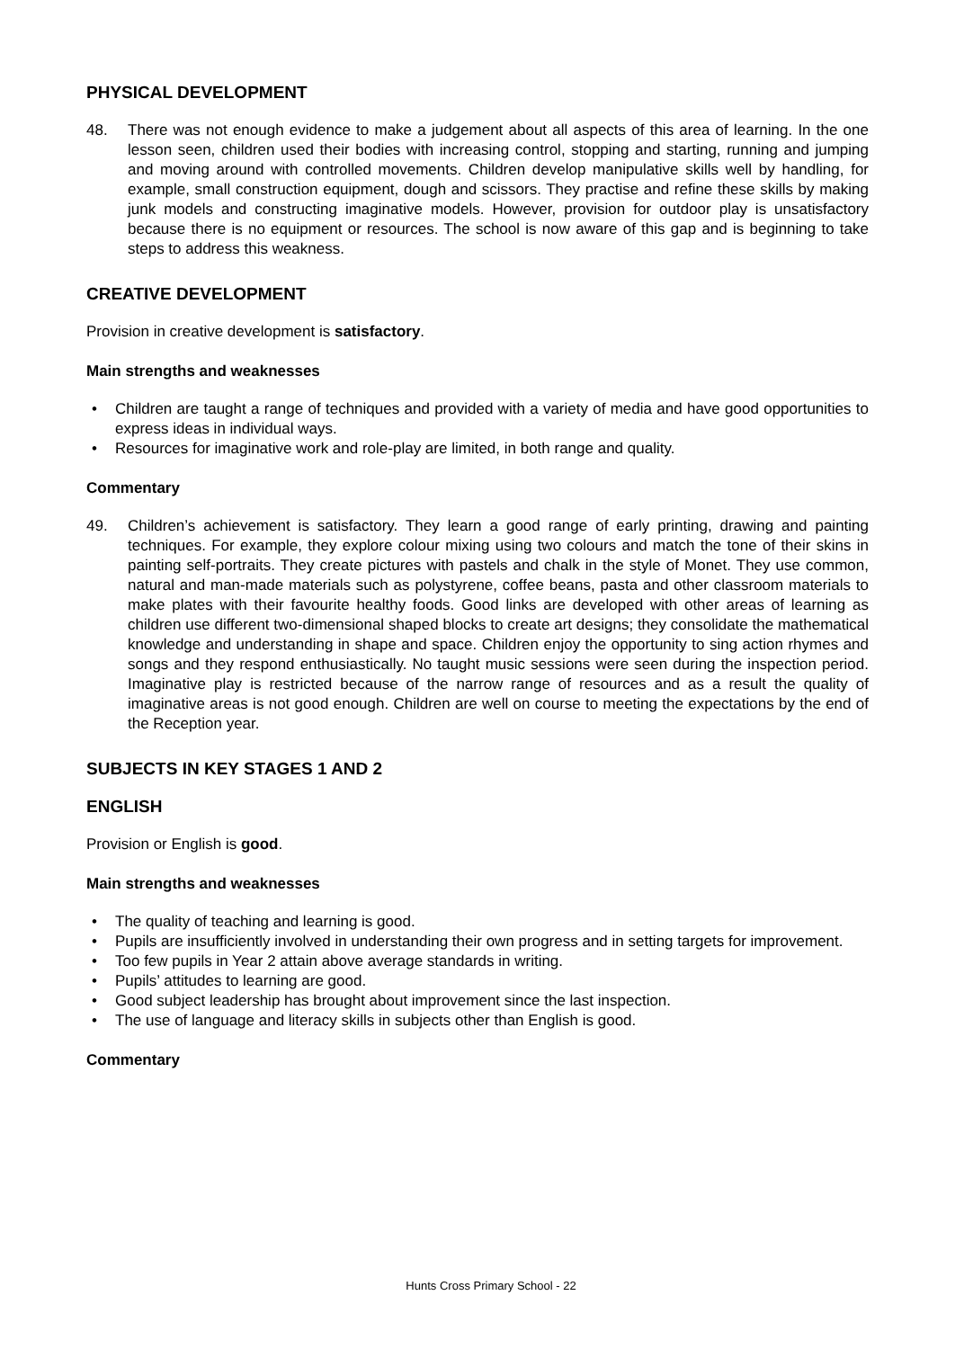PHYSICAL DEVELOPMENT
48. There was not enough evidence to make a judgement about all aspects of this area of learning. In the one lesson seen, children used their bodies with increasing control, stopping and starting, running and jumping and moving around with controlled movements. Children develop manipulative skills well by handling, for example, small construction equipment, dough and scissors. They practise and refine these skills by making junk models and constructing imaginative models. However, provision for outdoor play is unsatisfactory because there is no equipment or resources. The school is now aware of this gap and is beginning to take steps to address this weakness.
CREATIVE DEVELOPMENT
Provision in creative development is satisfactory.
Main strengths and weaknesses
• Children are taught a range of techniques and provided with a variety of media and have good opportunities to express ideas in individual ways.
• Resources for imaginative work and role-play are limited, in both range and quality.
Commentary
49. Children’s achievement is satisfactory. They learn a good range of early printing, drawing and painting techniques. For example, they explore colour mixing using two colours and match the tone of their skins in painting self-portraits. They create pictures with pastels and chalk in the style of Monet. They use common, natural and man-made materials such as polystyrene, coffee beans, pasta and other classroom materials to make plates with their favourite healthy foods. Good links are developed with other areas of learning as children use different two-dimensional shaped blocks to create art designs; they consolidate the mathematical knowledge and understanding in shape and space. Children enjoy the opportunity to sing action rhymes and songs and they respond enthusiastically. No taught music sessions were seen during the inspection period. Imaginative play is restricted because of the narrow range of resources and as a result the quality of imaginative areas is not good enough. Children are well on course to meeting the expectations by the end of the Reception year.
SUBJECTS IN KEY STAGES 1 AND 2
ENGLISH
Provision or English is good.
Main strengths and weaknesses
• The quality of teaching and learning is good.
• Pupils are insufficiently involved in understanding their own progress and in setting targets for improvement.
• Too few pupils in Year 2 attain above average standards in writing.
• Pupils’ attitudes to learning are good.
• Good subject leadership has brought about improvement since the last inspection.
• The use of language and literacy skills in subjects other than English is good.
Commentary
Hunts Cross Primary School - 22